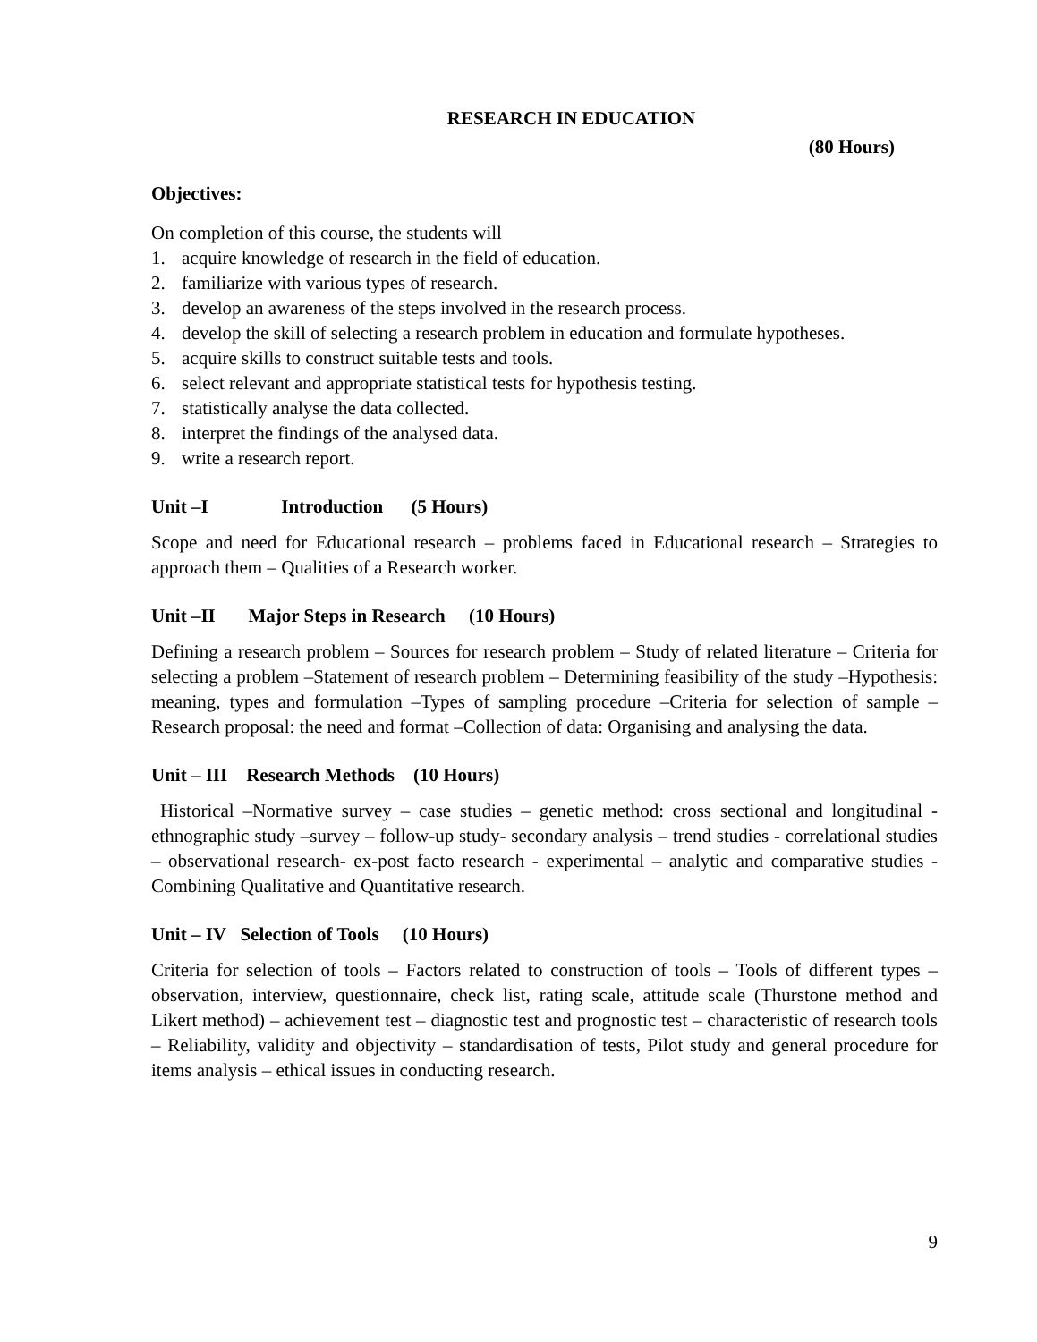RESEARCH IN EDUCATION
(80 Hours)
Objectives:
On completion of this course, the students will
1. acquire knowledge of research in the field of education.
2. familiarize with various types of research.
3. develop an awareness of the steps involved in the research process.
4. develop the skill of selecting a research problem in education and formulate hypotheses.
5. acquire skills to construct suitable tests and tools.
6. select relevant and appropriate statistical tests for hypothesis testing.
7. statistically analyse the data collected.
8. interpret the findings of the analysed data.
9. write a research report.
Unit –I Introduction (5 Hours)
Scope and need for Educational research – problems faced in Educational research – Strategies to approach them – Qualities of a Research worker.
Unit –II Major Steps in Research (10 Hours)
Defining a research problem – Sources for research problem – Study of related literature – Criteria for selecting a problem –Statement of research problem – Determining feasibility of the study –Hypothesis: meaning, types and formulation –Types of sampling procedure –Criteria for selection of sample –Research proposal: the need and format –Collection of data: Organising and analysing the data.
Unit – III Research Methods (10 Hours)
Historical –Normative survey – case studies – genetic method: cross sectional and longitudinal -ethnographic study –survey – follow-up study- secondary analysis – trend studies - correlational studies – observational research- ex-post facto research - experimental – analytic and comparative studies - Combining Qualitative and Quantitative research.
Unit – IV Selection of Tools (10 Hours)
Criteria for selection of tools – Factors related to construction of tools – Tools of different types – observation, interview, questionnaire, check list, rating scale, attitude scale (Thurstone method and Likert method) – achievement test – diagnostic test and prognostic test – characteristic of research tools – Reliability, validity and objectivity – standardisation of tests, Pilot study and general procedure for items analysis – ethical issues in conducting research.
9